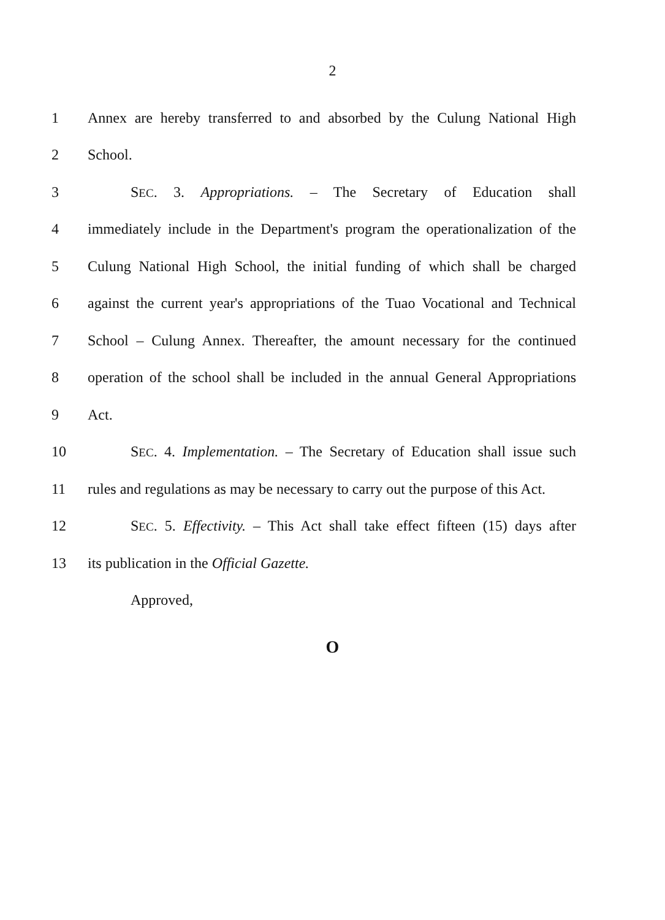2
1 Annex are hereby transferred to and absorbed by the Culung National High
2 School.
3 SEC. 3. Appropriations. – The Secretary of Education shall
4 immediately include in the Department's program the operationalization of the
5 Culung National High School, the initial funding of which shall be charged
6 against the current year's appropriations of the Tuao Vocational and Technical
7 School – Culung Annex. Thereafter, the amount necessary for the continued
8 operation of the school shall be included in the annual General Appropriations
9 Act.
10 SEC. 4. Implementation. – The Secretary of Education shall issue such
11 rules and regulations as may be necessary to carry out the purpose of this Act.
12 SEC. 5. Effectivity. – This Act shall take effect fifteen (15) days after
13 its publication in the Official Gazette.
Approved,
O